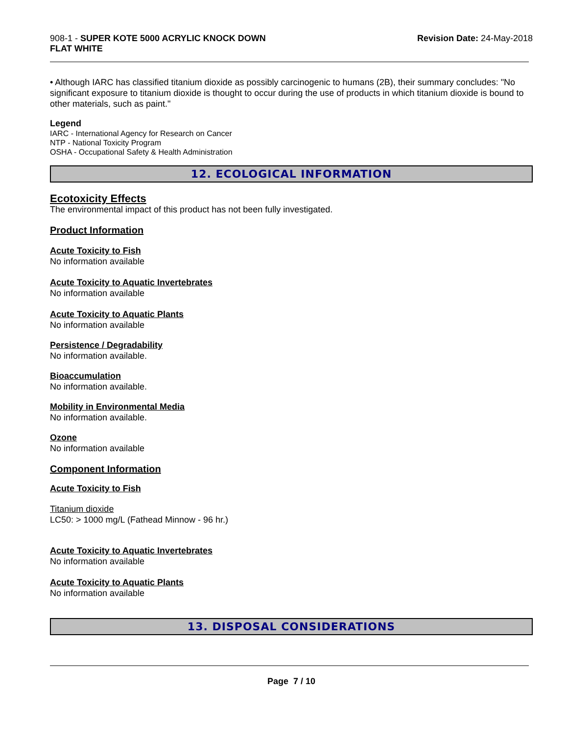908-1 - SUPER KOTE 5000 ACRYLIC KNOCK DOWN
FLAT WHITE
Revision Date: 24-May-2018
• Although IARC has classified titanium dioxide as possibly carcinogenic to humans (2B), their summary concludes: "No significant exposure to titanium dioxide is thought to occur during the use of products in which titanium dioxide is bound to other materials, such as paint."
Legend
IARC - International Agency for Research on Cancer
NTP - National Toxicity Program
OSHA - Occupational Safety & Health Administration
12. ECOLOGICAL INFORMATION
Ecotoxicity Effects
The environmental impact of this product has not been fully investigated.
Product Information
Acute Toxicity to Fish
No information available
Acute Toxicity to Aquatic Invertebrates
No information available
Acute Toxicity to Aquatic Plants
No information available
Persistence / Degradability
No information available.
Bioaccumulation
No information available.
Mobility in Environmental Media
No information available.
Ozone
No information available
Component Information
Acute Toxicity to Fish
Titanium dioxide
LC50: > 1000 mg/L (Fathead Minnow - 96 hr.)
Acute Toxicity to Aquatic Invertebrates
No information available
Acute Toxicity to Aquatic Plants
No information available
13. DISPOSAL CONSIDERATIONS
Page 7 / 10